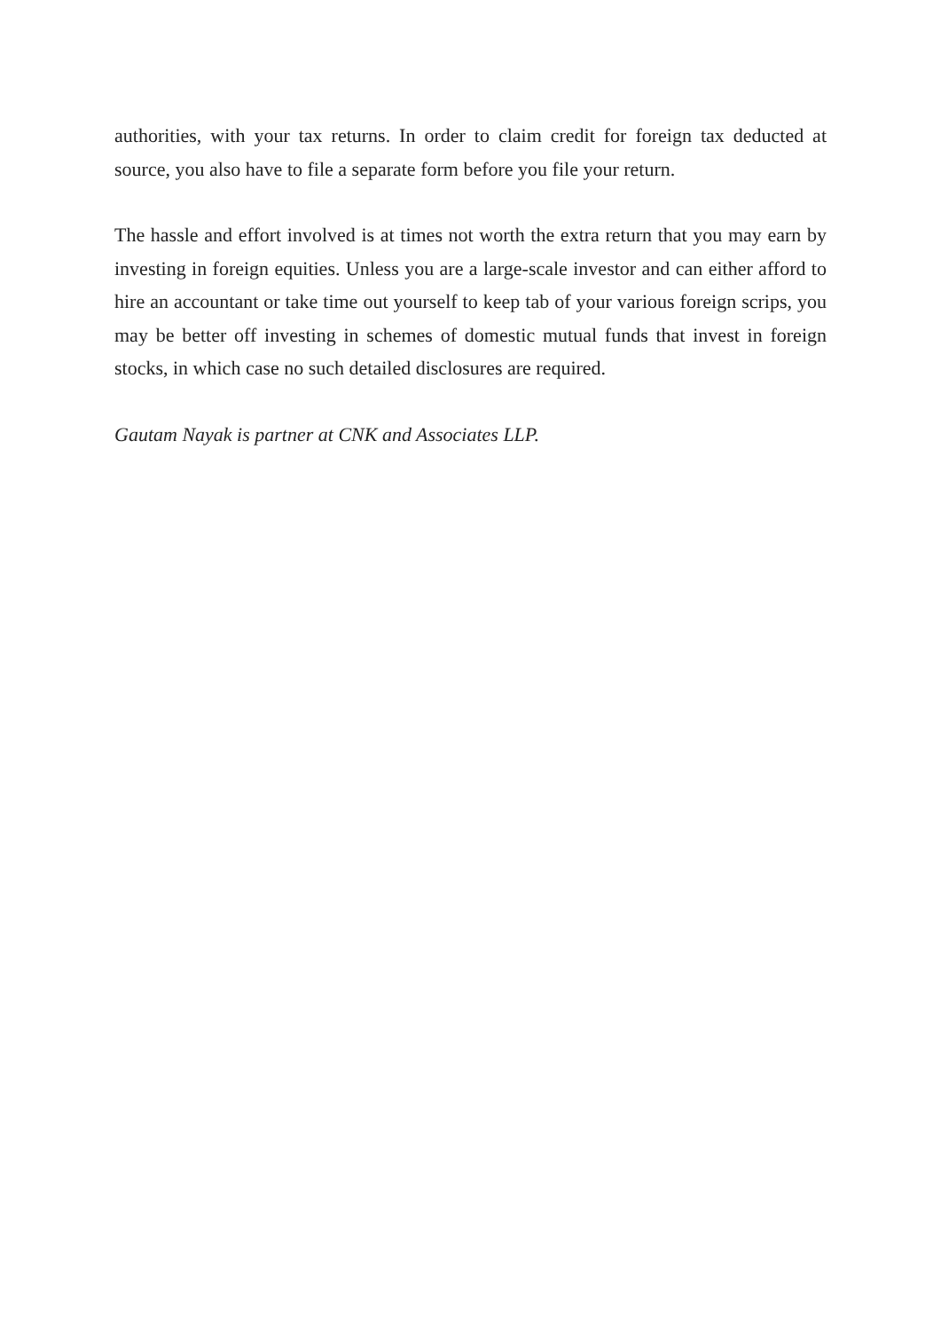authorities, with your tax returns. In order to claim credit for foreign tax deducted at source, you also have to file a separate form before you file your return.
The hassle and effort involved is at times not worth the extra return that you may earn by investing in foreign equities. Unless you are a large-scale investor and can either afford to hire an accountant or take time out yourself to keep tab of your various foreign scrips, you may be better off investing in schemes of domestic mutual funds that invest in foreign stocks, in which case no such detailed disclosures are required.
Gautam Nayak is partner at CNK and Associates LLP.